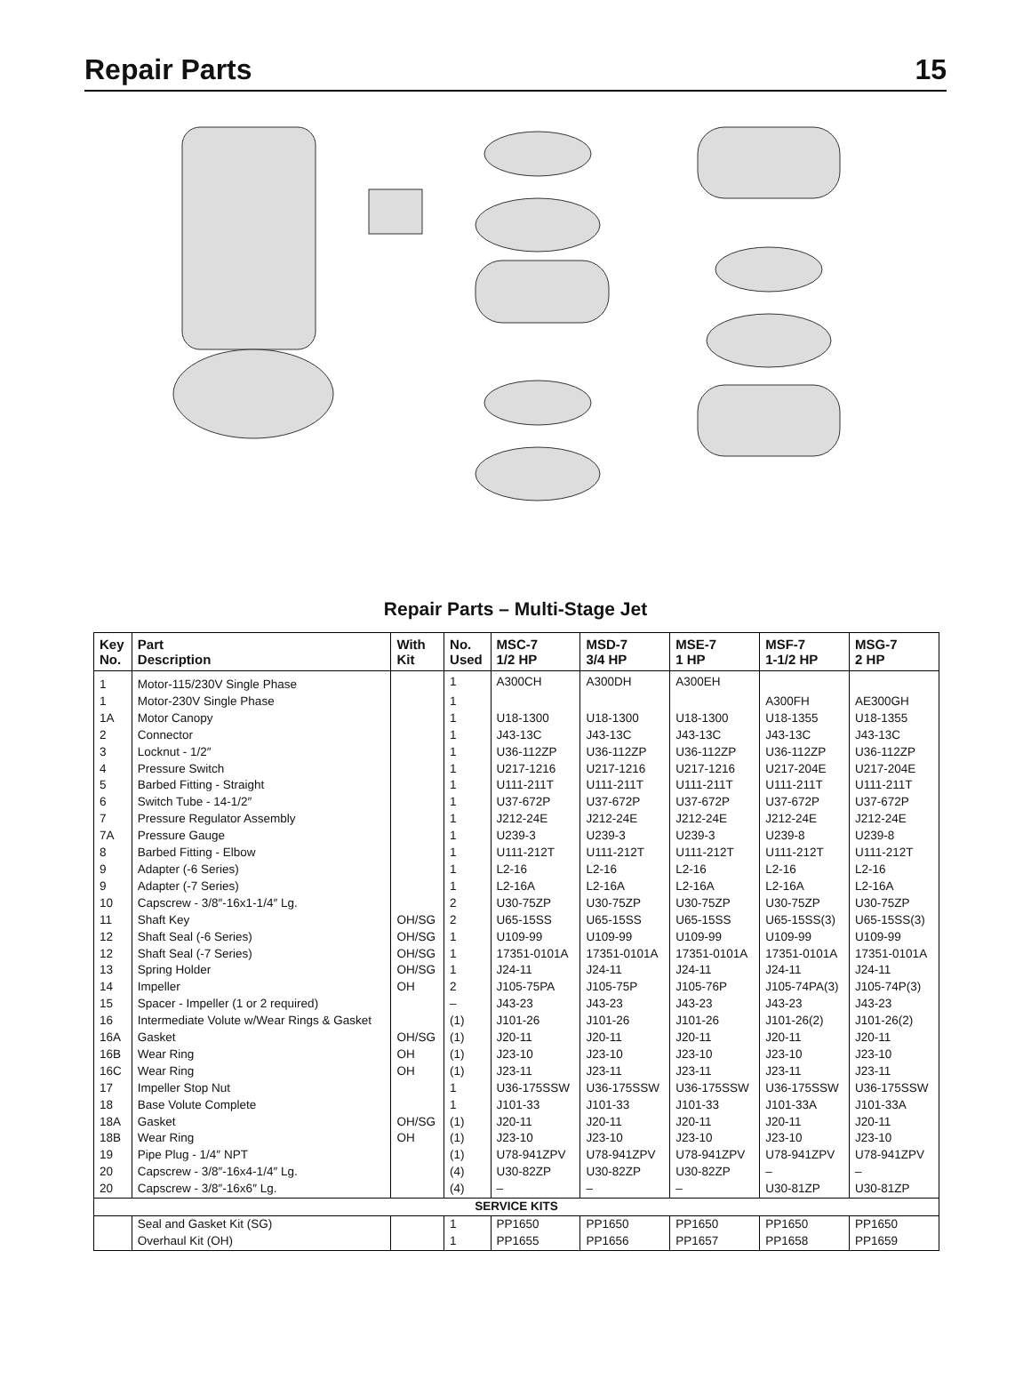Repair Parts 15
Repair Parts – Multi-Stage Jet
| Key No. | Part Description | With Kit | No. Used | MSC-7 1/2 HP | MSD-7 3/4 HP | MSE-7 1 HP | MSF-7 1-1/2 HP | MSG-7 2 HP |
| --- | --- | --- | --- | --- | --- | --- | --- | --- |
| 1 | Motor-115/230V Single Phase | | 1 | A300CH | A300DH | A300EH | | |
| 1 | Motor-230V Single Phase | | 1 | | | | A300FH | AE300GH |
| 1A | Motor Canopy | | 1 | U18-1300 | U18-1300 | U18-1300 | U18-1355 | U18-1355 |
| 2 | Connector | | 1 | J43-13C | J43-13C | J43-13C | J43-13C | J43-13C |
| 3 | Locknut - 1/2″ | | 1 | U36-112ZP | U36-112ZP | U36-112ZP | U36-112ZP | U36-112ZP |
| 4 | Pressure Switch | | 1 | U217-1216 | U217-1216 | U217-1216 | U217-204E | U217-204E |
| 5 | Barbed Fitting - Straight | | 1 | U111-211T | U111-211T | U111-211T | U111-211T | U111-211T |
| 6 | Switch Tube - 14-1/2″ | | 1 | U37-672P | U37-672P | U37-672P | U37-672P | U37-672P |
| 7 | Pressure Regulator Assembly | | 1 | J212-24E | J212-24E | J212-24E | J212-24E | J212-24E |
| 7A | Pressure Gauge | | 1 | U239-3 | U239-3 | U239-3 | U239-8 | U239-8 |
| 8 | Barbed Fitting - Elbow | | 1 | U111-212T | U111-212T | U111-212T | U111-212T | U111-212T |
| 9 | Adapter (-6 Series) | | 1 | L2-16 | L2-16 | L2-16 | L2-16 | L2-16 |
| 9 | Adapter (-7 Series) | | 1 | L2-16A | L2-16A | L2-16A | L2-16A | L2-16A |
| 10 | Capscrew - 3/8″-16x1-1/4″ Lg. | | 2 | U30-75ZP | U30-75ZP | U30-75ZP | U30-75ZP | U30-75ZP |
| 11 | Shaft Key | OH/SG | 2 | U65-15SS | U65-15SS | U65-15SS | U65-15SS(3) | U65-15SS(3) |
| 12 | Shaft Seal (-6 Series) | OH/SG | 1 | U109-99 | U109-99 | U109-99 | U109-99 | U109-99 |
| 12 | Shaft Seal (-7 Series) | OH/SG | 1 | 17351-0101A | 17351-0101A | 17351-0101A | 17351-0101A | 17351-0101A |
| 13 | Spring Holder | OH/SG | 1 | J24-11 | J24-11 | J24-11 | J24-11 | J24-11 |
| 14 | Impeller | OH | 2 | J105-75PA | J105-75P | J105-76P | J105-74PA(3) | J105-74P(3) |
| 15 | Spacer - Impeller (1 or 2 required) | | – | J43-23 | J43-23 | J43-23 | J43-23 | J43-23 |
| 16 | Intermediate Volute w/Wear Rings & Gasket | | (1) | J101-26 | J101-26 | J101-26 | J101-26(2) | J101-26(2) |
| 16A | Gasket | OH/SG | (1) | J20-11 | J20-11 | J20-11 | J20-11 | J20-11 |
| 16B | Wear Ring | OH | (1) | J23-10 | J23-10 | J23-10 | J23-10 | J23-10 |
| 16C | Wear Ring | OH | (1) | J23-11 | J23-11 | J23-11 | J23-11 | J23-11 |
| 17 | Impeller Stop Nut | | 1 | U36-175SSW | U36-175SSW | U36-175SSW | U36-175SSW | U36-175SSW |
| 18 | Base Volute Complete | | 1 | J101-33 | J101-33 | J101-33 | J101-33A | J101-33A |
| 18A | Gasket | OH/SG | (1) | J20-11 | J20-11 | J20-11 | J20-11 | J20-11 |
| 18B | Wear Ring | OH | (1) | J23-10 | J23-10 | J23-10 | J23-10 | J23-10 |
| 19 | Pipe Plug - 1/4″ NPT | | (1) | U78-941ZPV | U78-941ZPV | U78-941ZPV | U78-941ZPV | U78-941ZPV |
| 20 | Capscrew - 3/8″-16x4-1/4″ Lg. | | (4) | U30-82ZP | U30-82ZP | U30-82ZP | – | – |
| 20 | Capscrew - 3/8″-16x6″ Lg. | | (4) | – | – | – | U30-81ZP | U30-81ZP |
| SERVICE KITS | | | | | | | | |
| | Seal and Gasket Kit (SG) | | 1 | PP1650 | PP1650 | PP1650 | PP1650 | PP1650 |
| | Overhaul Kit (OH) | | 1 | PP1655 | PP1656 | PP1657 | PP1658 | PP1659 |